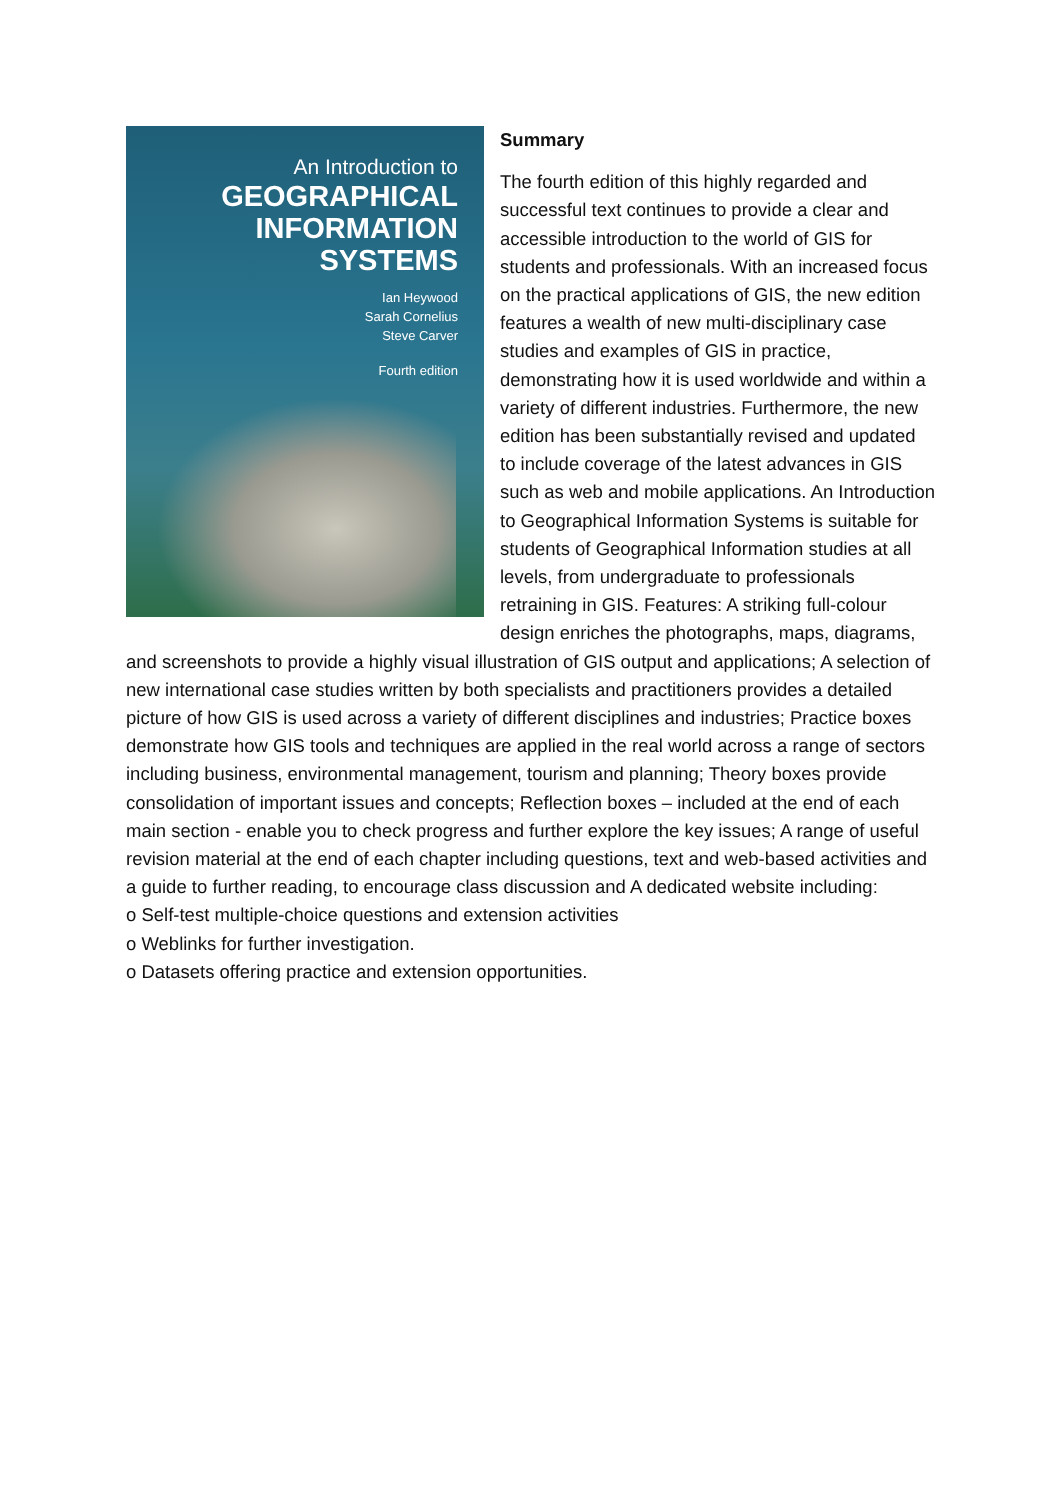An Introduction to
GEOGRAPHICAL
INFORMATION
SYSTEMS
Ian Heywood
Sarah Cornelius
Steve Carver
Fourth edition
Summary
The fourth edition of this highly regarded and successful text continues to provide a clear and accessible introduction to the world of GIS for students and professionals. With an increased focus on the practical applications of GIS, the new edition features a wealth of new multi-disciplinary case studies and examples of GIS in practice, demonstrating how it is used worldwide and within a variety of different industries. Furthermore, the new edition has been substantially revised and updated to include coverage of the latest advances in GIS such as web and mobile applications. An Introduction to Geographical Information Systems is suitable for students of Geographical Information studies at all levels, from undergraduate to professionals retraining in GIS. Features: A striking full-colour design enriches the photographs, maps, diagrams, and screenshots to provide a highly visual illustration of GIS output and applications; A selection of new international case studies written by both specialists and practitioners provides a detailed picture of how GIS is used across a variety of different disciplines and industries; Practice boxes demonstrate how GIS tools and techniques are applied in the real world across a range of sectors including business, environmental management, tourism and planning; Theory boxes provide consolidation of important issues and concepts; Reflection boxes – included at the end of each main section - enable you to check progress and further explore the key issues; A range of useful revision material at the end of each chapter including questions, text and web-based activities and a guide to further reading, to encourage class discussion and A dedicated website including:
o Self-test multiple-choice questions and extension activities
o Weblinks for further investigation.
o Datasets offering practice and extension opportunities.